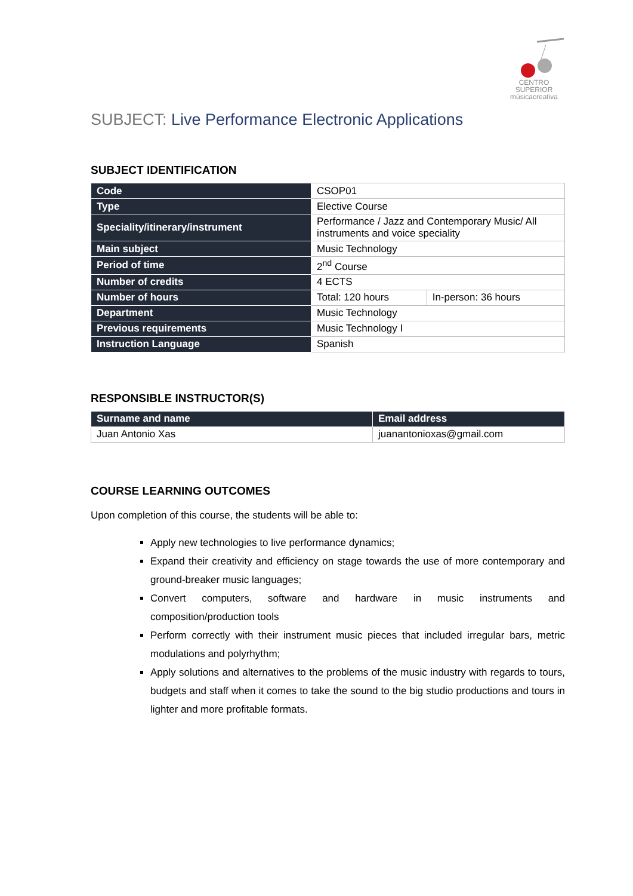CENTRO SUPERIOR
músicacreativa
SUBJECT: Live Performance Electronic Applications
SUBJECT IDENTIFICATION
| Code | CSOP01 | |
| Type | Elective Course | |
| Speciality/itinerary/instrument | Performance / Jazz and Contemporary Music/ All instruments and voice speciality | |
| Main subject | Music Technology | |
| Period of time | 2<sup>nd</sup> Course | |
| Number of credits | 4 ECTS | |
| Number of hours | Total: 120 hours | In-person: 36 hours |
| Department | Music Technology | |
| Previous requirements | Music Technology I | |
| Instruction Language | Spanish | |
RESPONSIBLE INSTRUCTOR(S)
| Surname and name | Email address |
| --- | --- |
| Juan Antonio Xas | juanantonioxas@gmail.com |
COURSE LEARNING OUTCOMES
Upon completion of this course, the students will be able to:
Apply new technologies to live performance dynamics;
Expand their creativity and efficiency on stage towards the use of more contemporary and ground-breaker music languages;
Convert computers, software and hardware in music instruments and composition/production tools
Perform correctly with their instrument music pieces that included irregular bars, metric modulations and polyrhythm;
Apply solutions and alternatives to the problems of the music industry with regards to tours, budgets and staff when it comes to take the sound to the big studio productions and tours in lighter and more profitable formats.